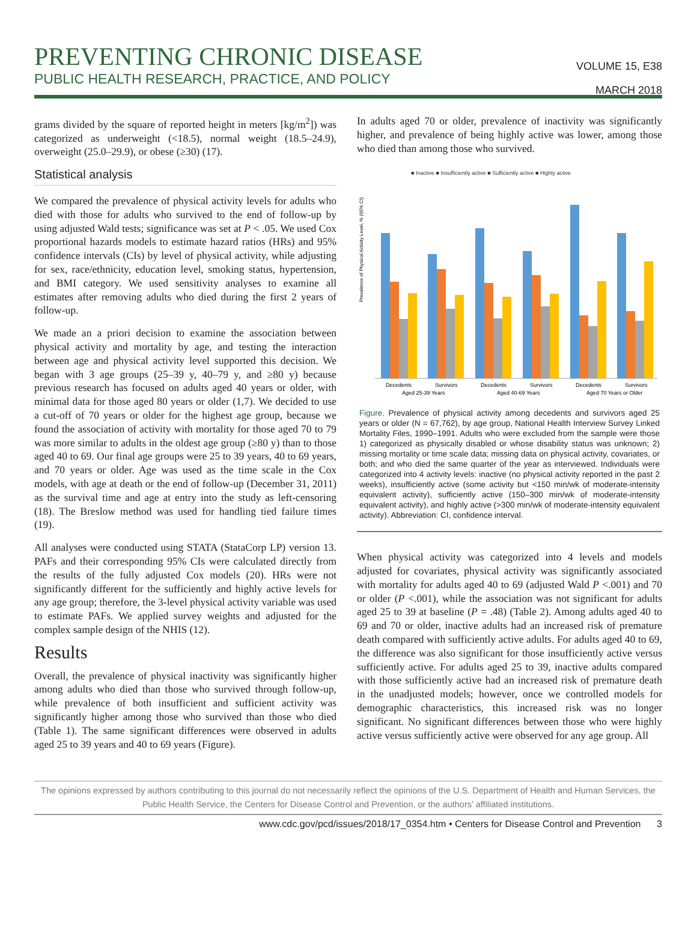PREVENTING CHRONIC DISEASE
PUBLIC HEALTH RESEARCH, PRACTICE, AND POLICY
VOLUME 15, E38
MARCH 2018
grams divided by the square of reported height in meters [kg/m<sup>2</sup>]) was categorized as underweight (<18.5), normal weight (18.5–24.9), overweight (25.0–29.9), or obese (≥30) (17).
Statistical analysis
We compared the prevalence of physical activity levels for adults who died with those for adults who survived to the end of follow-up by using adjusted Wald tests; significance was set at P < .05. We used Cox proportional hazards models to estimate hazard ratios (HRs) and 95% confidence intervals (CIs) by level of physical activity, while adjusting for sex, race/ethnicity, education level, smoking status, hypertension, and BMI category. We used sensitivity analyses to examine all estimates after removing adults who died during the first 2 years of follow-up.
We made an a priori decision to examine the association between physical activity and mortality by age, and testing the interaction between age and physical activity level supported this decision. We began with 3 age groups (25–39 y, 40–79 y, and ≥80 y) because previous research has focused on adults aged 40 years or older, with minimal data for those aged 80 years or older (1,7). We decided to use a cut-off of 70 years or older for the highest age group, because we found the association of activity with mortality for those aged 70 to 79 was more similar to adults in the oldest age group (≥80 y) than to those aged 40 to 69. Our final age groups were 25 to 39 years, 40 to 69 years, and 70 years or older. Age was used as the time scale in the Cox models, with age at death or the end of follow-up (December 31, 2011) as the survival time and age at entry into the study as left-censoring (18). The Breslow method was used for handling tied failure times (19).
All analyses were conducted using STATA (StataCorp LP) version 13. PAFs and their corresponding 95% CIs were calculated directly from the results of the fully adjusted Cox models (20). HRs were not significantly different for the sufficiently and highly active levels for any age group; therefore, the 3-level physical activity variable was used to estimate PAFs. We applied survey weights and adjusted for the complex sample design of the NHIS (12).
Results
Overall, the prevalence of physical inactivity was significantly higher among adults who died than those who survived through follow-up, while prevalence of both insufficient and sufficient activity was significantly higher among those who survived than those who died (Table 1). The same significant differences were observed in adults aged 25 to 39 years and 40 to 69 years (Figure).
In adults aged 70 or older, prevalence of inactivity was significantly higher, and prevalence of being highly active was lower, among those who died than among those who survived.
■ Inactive ■ Insufficiently active ■ Sufficiently active ■ Highly active
Prevalence of Physical Activity Level, % (95% CI)
Decedents
Survivors
Decedents
Survivors
Decedents
Survivors
Aged 25-39 Years
Aged 40-69 Years
Aged 70 Years or Older
Figure. Prevalence of physical activity among decedents and survivors aged 25 years or older (N = 67,762), by age group, National Health Interview Survey Linked Mortality Files, 1990–1991. Adults who were excluded from the sample were those 1) categorized as physically disabled or whose disability status was unknown; 2) missing mortality or time scale data; missing data on physical activity, covariates, or both; and who died the same quarter of the year as interviewed. Individuals were categorized into 4 activity levels: inactive (no physical activity reported in the past 2 weeks), insufficiently active (some activity but <150 min/wk of moderate-intensity equivalent activity), sufficiently active (150–300 min/wk of moderate-intensity equivalent activity), and highly active (>300 min/wk of moderate-intensity equivalent activity). Abbreviation: CI, confidence interval.
When physical activity was categorized into 4 levels and models adjusted for covariates, physical activity was significantly associated with mortality for adults aged 40 to 69 (adjusted Wald P <.001) and 70 or older (P <.001), while the association was not significant for adults aged 25 to 39 at baseline (P = .48) (Table 2). Among adults aged 40 to 69 and 70 or older, inactive adults had an increased risk of premature death compared with sufficiently active adults. For adults aged 40 to 69, the difference was also significant for those insufficiently active versus sufficiently active. For adults aged 25 to 39, inactive adults compared with those sufficiently active had an increased risk of premature death in the unadjusted models; however, once we controlled models for demographic characteristics, this increased risk was no longer significant. No significant differences between those who were highly active versus sufficiently active were observed for any age group. All
The opinions expressed by authors contributing to this journal do not necessarily reflect the opinions of the U.S. Department of Health and Human Services, the Public Health Service, the Centers for Disease Control and Prevention, or the authors’ affiliated institutions.
www.cdc.gov/pcd/issues/2018/17_0354.htm • Centers for Disease Control and Prevention 3